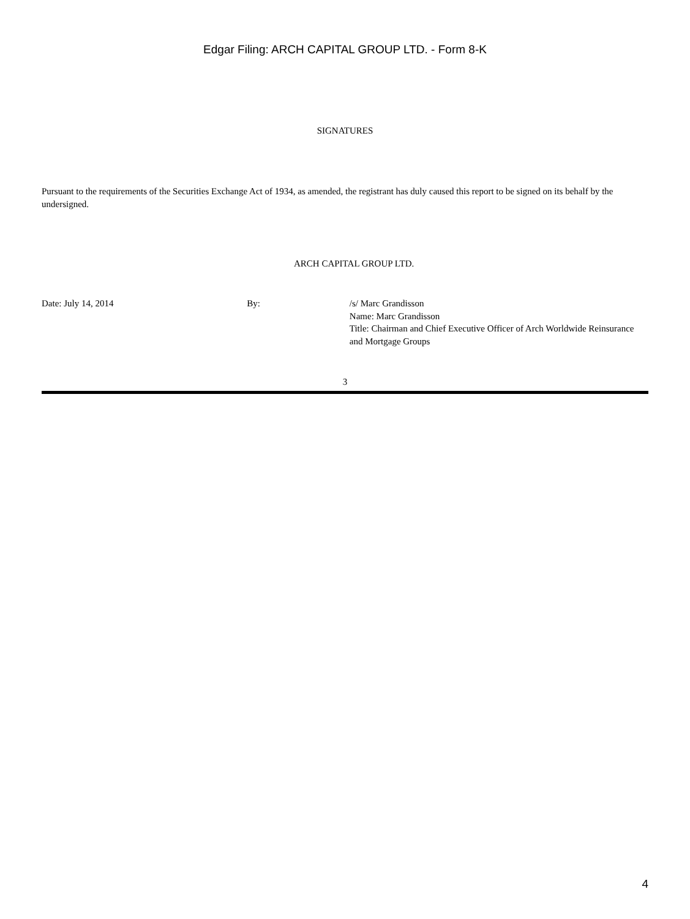Edgar Filing: ARCH CAPITAL GROUP LTD. - Form 8-K
SIGNATURES
Pursuant to the requirements of the Securities Exchange Act of 1934, as amended, the registrant has duly caused this report to be signed on its behalf by the undersigned.
ARCH CAPITAL GROUP LTD.
Date: July 14, 2014 By: /s/ Marc Grandisson
Name: Marc Grandisson
Title: Chairman and Chief Executive Officer of Arch Worldwide Reinsurance and Mortgage Groups
3
4